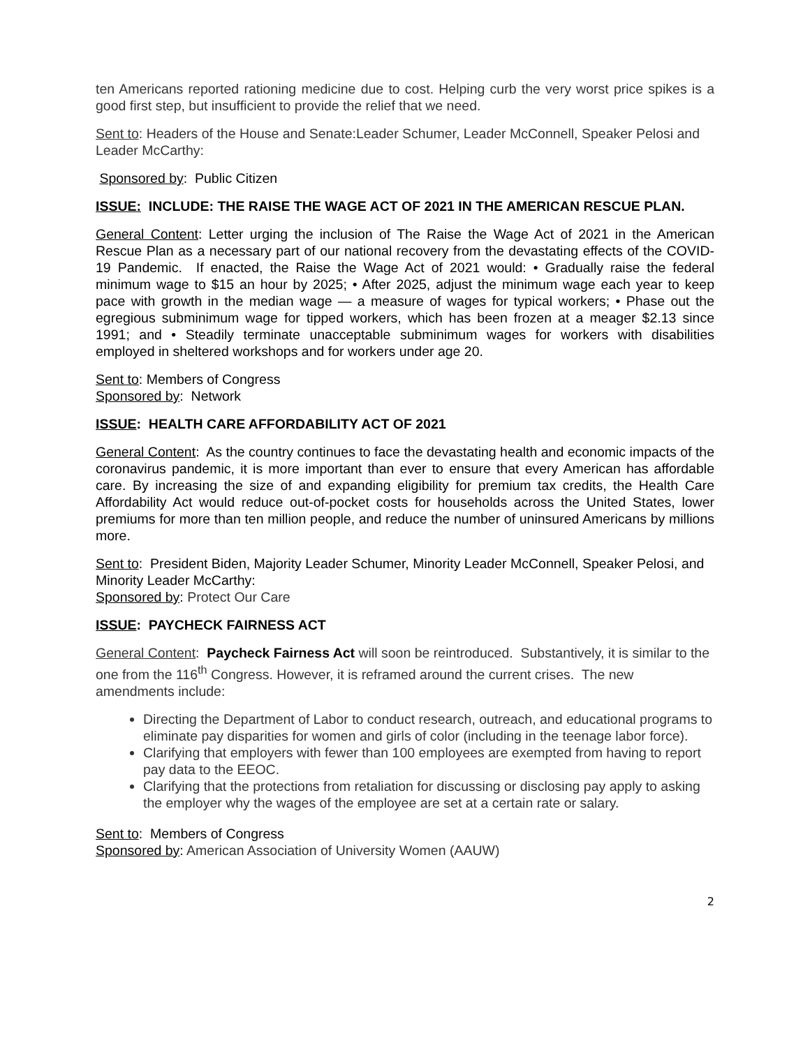ten Americans reported rationing medicine due to cost. Helping curb the very worst price spikes is a good first step, but insufficient to provide the relief that we need.
Sent to: Headers of the House and Senate:Leader Schumer, Leader McConnell, Speaker Pelosi and Leader McCarthy:
Sponsored by: Public Citizen
ISSUE: INCLUDE: THE RAISE THE WAGE ACT OF 2021 IN THE AMERICAN RESCUE PLAN.
General Content: Letter urging the inclusion of The Raise the Wage Act of 2021 in the American Rescue Plan as a necessary part of our national recovery from the devastating effects of the COVID-19 Pandemic. If enacted, the Raise the Wage Act of 2021 would: • Gradually raise the federal minimum wage to $15 an hour by 2025; • After 2025, adjust the minimum wage each year to keep pace with growth in the median wage — a measure of wages for typical workers; • Phase out the egregious subminimum wage for tipped workers, which has been frozen at a meager $2.13 since 1991; and • Steadily terminate unacceptable subminimum wages for workers with disabilities employed in sheltered workshops and for workers under age 20.
Sent to: Members of Congress
Sponsored by: Network
ISSUE: HEALTH CARE AFFORDABILITY ACT OF 2021
General Content: As the country continues to face the devastating health and economic impacts of the coronavirus pandemic, it is more important than ever to ensure that every American has affordable care. By increasing the size of and expanding eligibility for premium tax credits, the Health Care Affordability Act would reduce out-of-pocket costs for households across the United States, lower premiums for more than ten million people, and reduce the number of uninsured Americans by millions more.
Sent to: President Biden, Majority Leader Schumer, Minority Leader McConnell, Speaker Pelosi, and Minority Leader McCarthy:
Sponsored by: Protect Our Care
ISSUE: PAYCHECK FAIRNESS ACT
General Content: Paycheck Fairness Act will soon be reintroduced. Substantively, it is similar to the one from the 116<sup>th</sup> Congress. However, it is reframed around the current crises. The new amendments include:
Directing the Department of Labor to conduct research, outreach, and educational programs to eliminate pay disparities for women and girls of color (including in the teenage labor force).
Clarifying that employers with fewer than 100 employees are exempted from having to report pay data to the EEOC.
Clarifying that the protections from retaliation for discussing or disclosing pay apply to asking the employer why the wages of the employee are set at a certain rate or salary.
Sent to: Members of Congress
Sponsored by: American Association of University Women (AAUW)
2